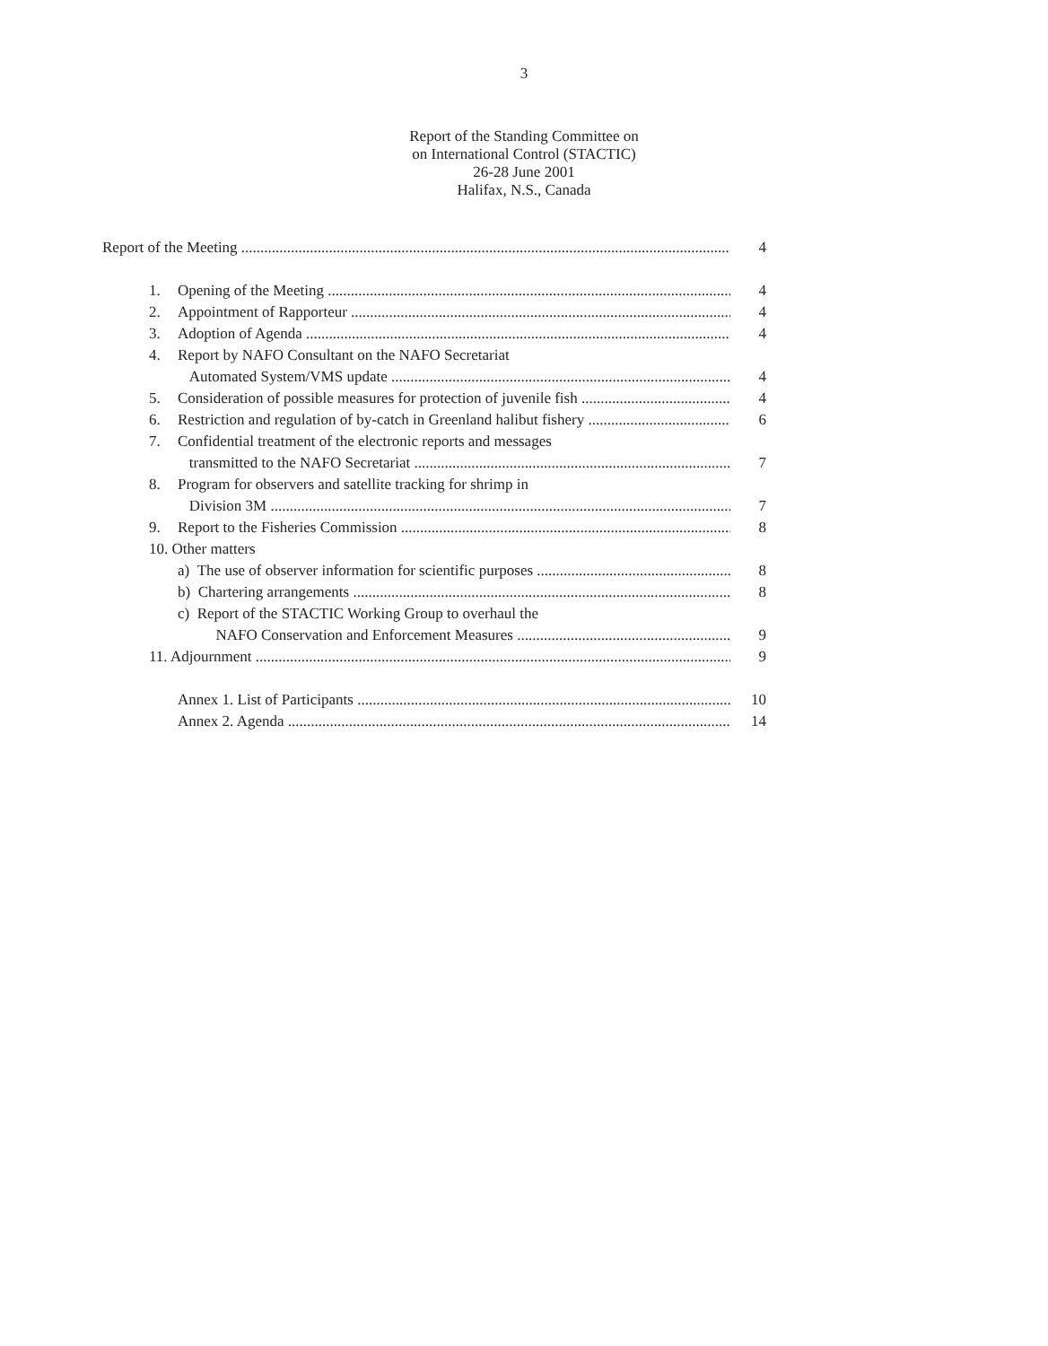3
Report of the Standing Committee on
on International Control (STACTIC)
26-28 June 2001
Halifax, N.S., Canada
Report of the Meeting 4
1. Opening of the Meeting 4
2. Appointment of Rapporteur 4
3. Adoption of Agenda 4
4. Report by NAFO Consultant on the NAFO Secretariat
Automated System/VMS update 4
5. Consideration of possible measures for protection of juvenile fish 4
6. Restriction and regulation of by-catch in Greenland halibut fishery 6
7. Confidential treatment of the electronic reports and messages
transmitted to the NAFO Secretariat 7
8. Program for observers and satellite tracking for shrimp in
Division 3M 7
9. Report to the Fisheries Commission 8
10. Other matters
a) The use of observer information for scientific purposes 8
b) Chartering arrangements 8
c) Report of the STACTIC Working Group to overhaul the
NAFO Conservation and Enforcement Measures 9
11. Adjournment 9
Annex 1. List of Participants 10
Annex 2. Agenda 14